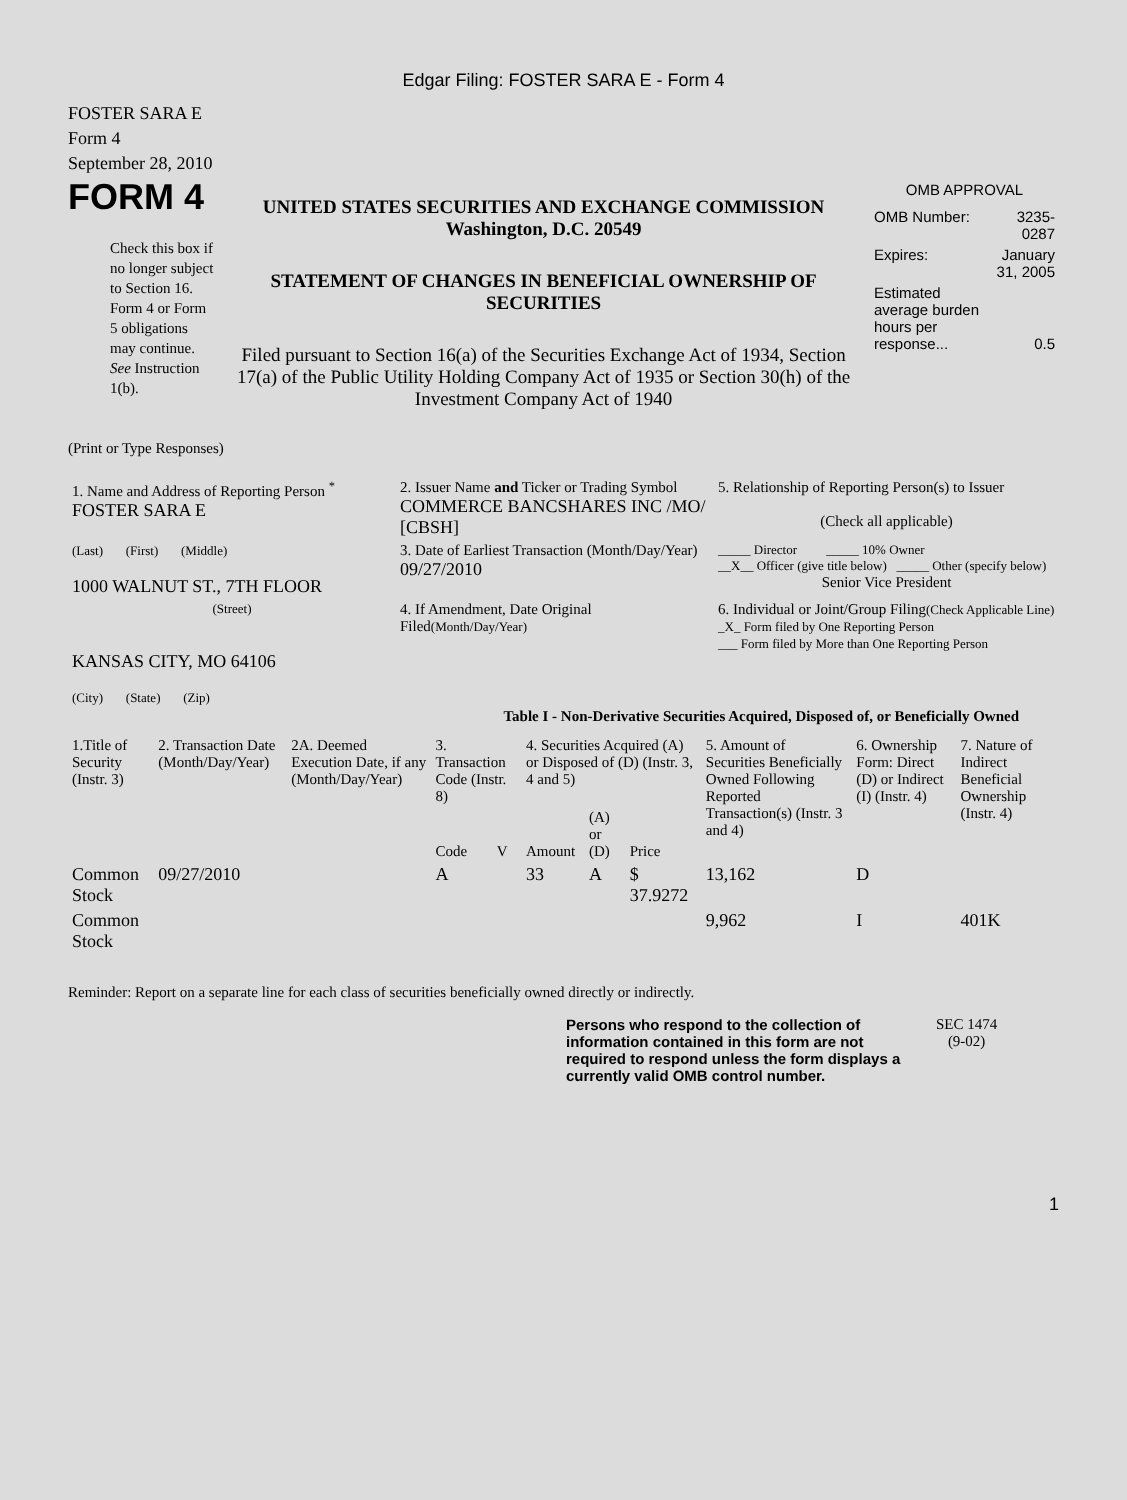Edgar Filing: FOSTER SARA E - Form 4
FOSTER SARA E
Form 4
September 28, 2010
FORM 4
Check this box if no longer subject to Section 16. Form 4 or Form 5 obligations may continue. See Instruction 1(b).
UNITED STATES SECURITIES AND EXCHANGE COMMISSION
Washington, D.C. 20549
STATEMENT OF CHANGES IN BENEFICIAL OWNERSHIP OF SECURITIES
Filed pursuant to Section 16(a) of the Securities Exchange Act of 1934, Section 17(a) of the Public Utility Holding Company Act of 1935 or Section 30(h) of the Investment Company Act of 1940
OMB APPROVAL
| OMB Number: | 3235-0287 |
| Expires: | January 31, 2005 |
| Estimated average burden hours per response... | 0.5 |
(Print or Type Responses)
| 1. Name and Address of Reporting Person <sup>*</sup> FOSTER SARA E | 2. Issuer Name and Ticker or Trading Symbol COMMERCE BANCSHARES INC /MO/ [CBSH] | 5. Relationship of Reporting Person(s) to Issuer (Check all applicable) |
| (Last) (First) (Middle) 1000 WALNUT ST., 7TH FLOOR | 3. Date of Earliest Transaction (Month/Day/Year) 09/27/2010 | _____ Director _____ 10% Owner __X__ Officer (give title below) _____ Other (specify below) Senior Vice President |
| (Street) KANSAS CITY, MO 64106 (City) (State) (Zip) | 4. If Amendment, Date Original Filed (Month/Day/Year) | 6. Individual or Joint/Group Filing (Check Applicable Line) _X_ Form filed by One Reporting Person ___ Form filed by More than One Reporting Person |
Table I - Non-Derivative Securities Acquired, Disposed of, or Beneficially Owned
| 1.Title of Security (Instr. 3) | 2. Transaction Date (Month/Day/Year) | 2A. Deemed Execution Date, if any (Month/Day/Year) | 3. Transaction Code (Instr. 8) | | 4. Securities Acquired (A) or Disposed of (D) (Instr. 3, 4 and 5) | | | 5. Amount of Securities Beneficially Owned Following Reported Transaction(s) (Instr. 3 and 4) | 6. Ownership Form: Direct (D) or Indirect (I) (Instr. 4) | 7. Nature of Indirect Beneficial Ownership (Instr. 4) |
| --- | --- | --- | --- | --- | --- | --- | --- | --- | --- | --- |
| | | | Code | V | Amount | (A) or (D) | Price | | | |
| Common Stock | 09/27/2010 | | A | | 33 | A | $ 37.9272 | 13,162 | D | |
| Common Stock | | | | | | | | 9,962 | I | 401K |
Reminder: Report on a separate line for each class of securities beneficially owned directly or indirectly.
Persons who respond to the collection of information contained in this form are not required to respond unless the form displays a currently valid OMB control number.
SEC 1474
(9-02)
1